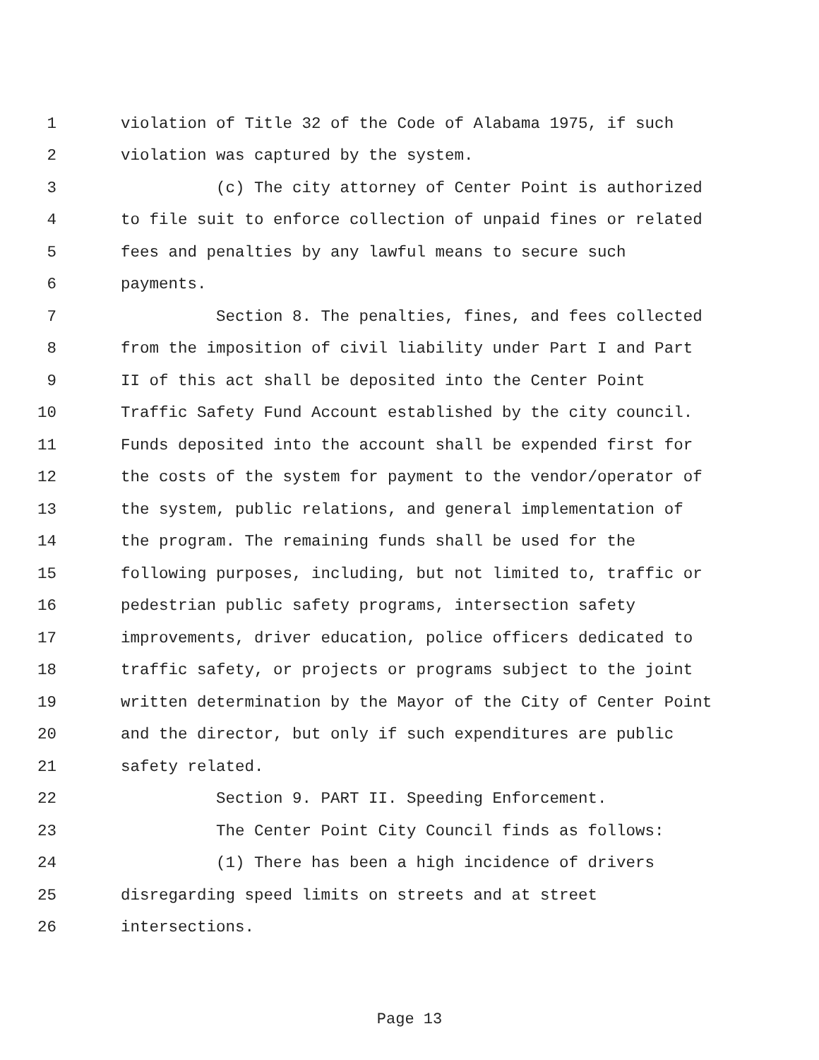1 violation of Title 32 of the Code of Alabama 1975, if such
2 violation was captured by the system.
3 (c) The city attorney of Center Point is authorized
4 to file suit to enforce collection of unpaid fines or related
5 fees and penalties by any lawful means to secure such
6 payments.
7 Section 8. The penalties, fines, and fees collected
8 from the imposition of civil liability under Part I and Part
9 II of this act shall be deposited into the Center Point
10 Traffic Safety Fund Account established by the city council.
11 Funds deposited into the account shall be expended first for
12 the costs of the system for payment to the vendor/operator of
13 the system, public relations, and general implementation of
14 the program. The remaining funds shall be used for the
15 following purposes, including, but not limited to, traffic or
16 pedestrian public safety programs, intersection safety
17 improvements, driver education, police officers dedicated to
18 traffic safety, or projects or programs subject to the joint
19 written determination by the Mayor of the City of Center Point
20 and the director, but only if such expenditures are public
21 safety related.
22 Section 9. PART II. Speeding Enforcement.
23 The Center Point City Council finds as follows:
24 (1) There has been a high incidence of drivers
25 disregarding speed limits on streets and at street
26 intersections.
Page 13